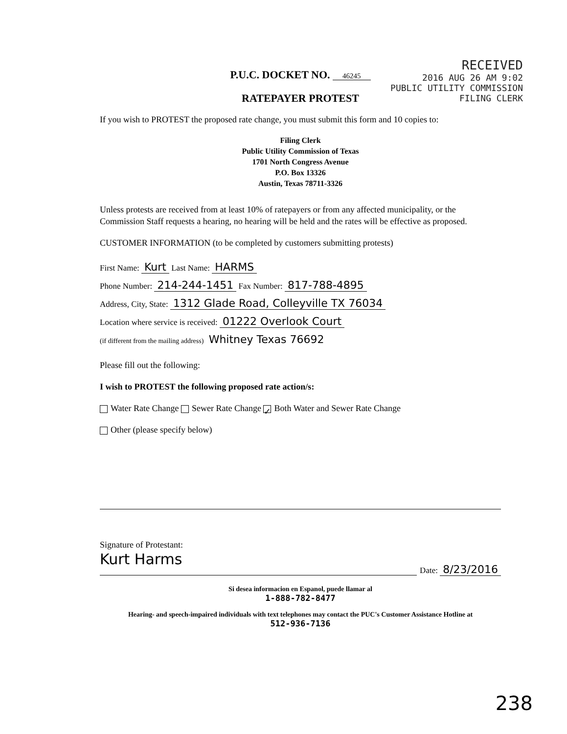RECEIVED
2016 AUG 26 AM 9:02
PUBLIC UTILITY COMMISSION
FILING CLERK
P.U.C. DOCKET NO. 46245
RATEPAYER PROTEST
If you wish to PROTEST the proposed rate change, you must submit this form and 10 copies to:
Filing Clerk
Public Utility Commission of Texas
1701 North Congress Avenue
P.O. Box 13326
Austin, Texas 78711-3326
Unless protests are received from at least 10% of ratepayers or from any affected municipality, or the Commission Staff requests a hearing, no hearing will be held and the rates will be effective as proposed.
CUSTOMER INFORMATION (to be completed by customers submitting protests)
First Name: Kurt Last Name: HARMS
Phone Number: 214-244-1451 Fax Number: 817-788-4895
Address, City, State: 1312 Glade Road, Colleyville TX 76034
Location where service is received: 01222 Overlook Court
(if different from the mailing address) Whitney Texas 76692
Please fill out the following:
I wish to PROTEST the following proposed rate action/s:
Water Rate Change Sewer Rate Change ✓ Both Water and Sewer Rate Change
Other (please specify below)
Signature of Protestant:
Kurt Harms
Date: 8/23/2016
Si desea informacion en Espanol, puede llamar al
1-888-782-8477
Hearing- and speech-impaired individuals with text telephones may contact the PUC's Customer Assistance Hotline at
512-936-7136
238